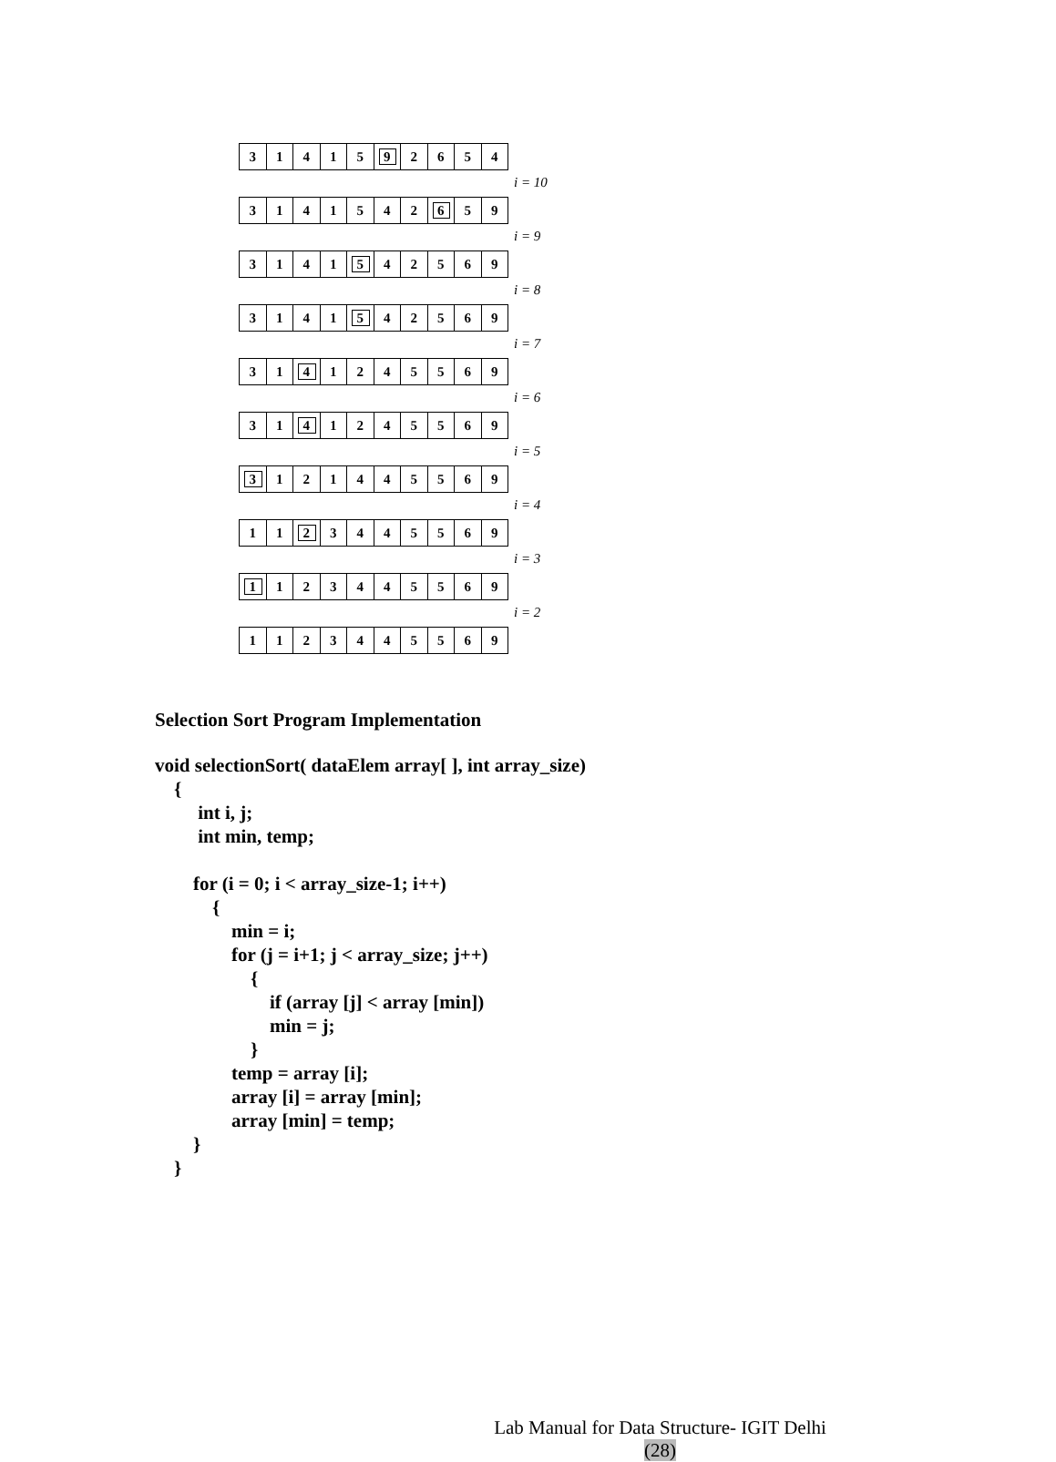31415 9 2654
i = 10
3141542 6 59
i = 9
3141 5 42569
i = 8
3141 5 42569
i = 7
31 4 1245569
i = 6
31 4 1245569
i = 5
3 121445569
i = 4
11 2 3445569
i = 3
1 123445569
i = 2
1123445569
Selection Sort Program Implementation
void selectionSort( dataElem array[ ], int array_size)
    {
         int i, j;
         int min, temp;

        for (i = 0; i < array_size-1; i++)
            {
                min = i;
                for (j = i+1; j < array_size; j++)
                    {
                        if (array [j] < array [min])
                        min = j;
                    }
                temp = array [i];
                array [i] = array [min];
                array [min] = temp;
        }
    }
Lab Manual for Data Structure- IGIT Delhi
(28)